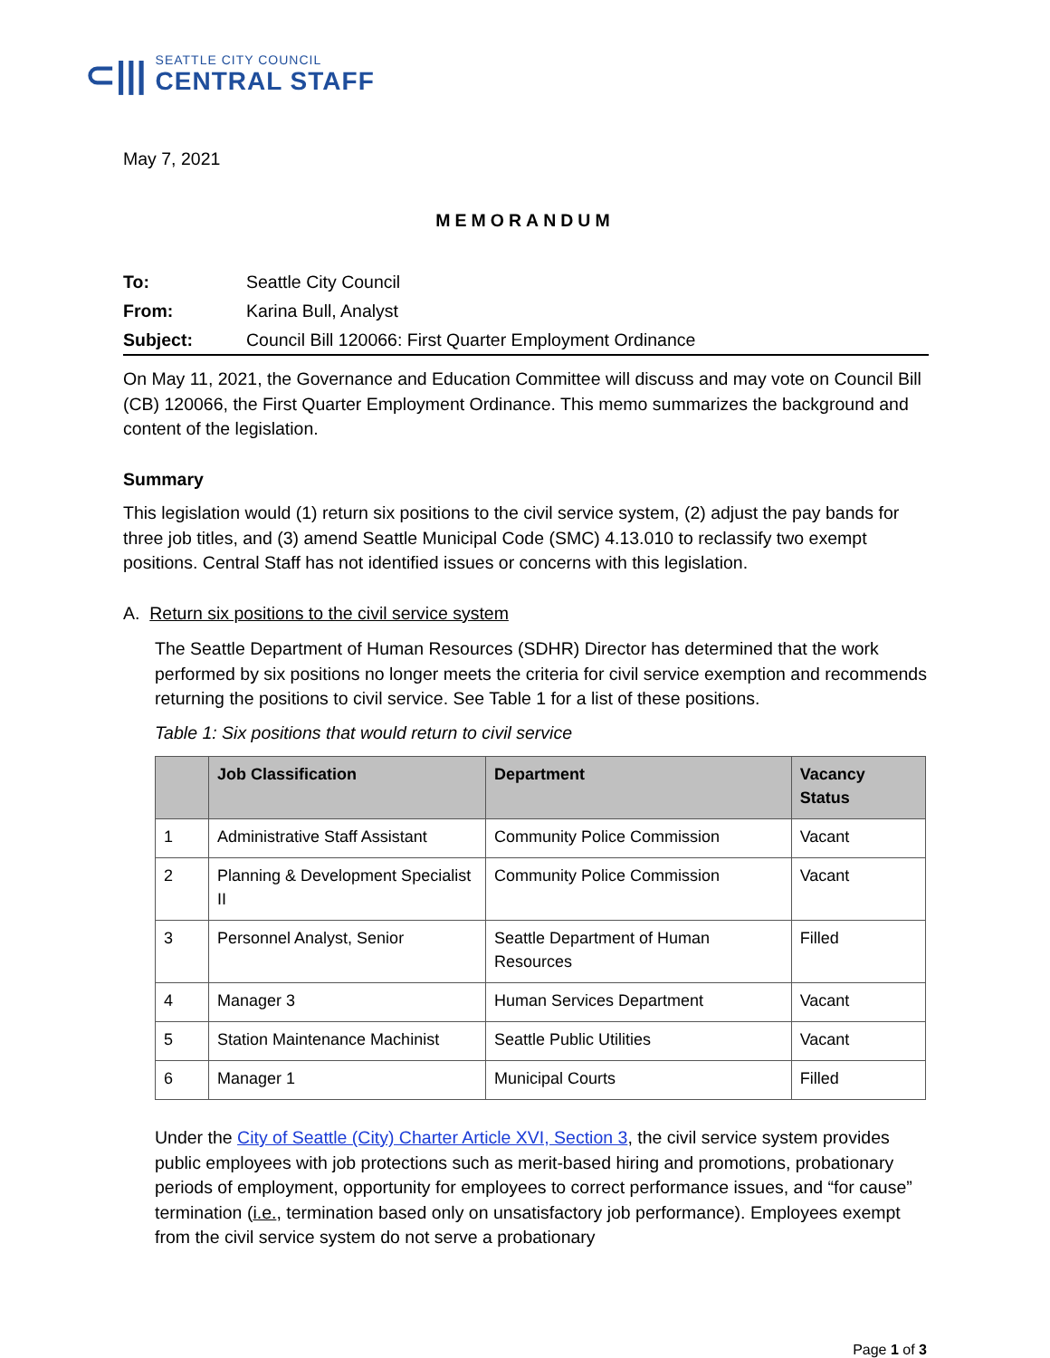⊂|||
SEATTLE CITY COUNCIL
CENTRAL STAFF
May 7, 2021
MEMORANDUM
To: Seattle City Council
From: Karina Bull, Analyst
Subject: Council Bill 120066: First Quarter Employment Ordinance
On May 11, 2021, the Governance and Education Committee will discuss and may vote on Council Bill (CB) 120066, the First Quarter Employment Ordinance. This memo summarizes the background and content of the legislation.
Summary
This legislation would (1) return six positions to the civil service system, (2) adjust the pay bands for three job titles, and (3) amend Seattle Municipal Code (SMC) 4.13.010 to reclassify two exempt positions. Central Staff has not identified issues or concerns with this legislation.
A. Return six positions to the civil service system
The Seattle Department of Human Resources (SDHR) Director has determined that the work performed by six positions no longer meets the criteria for civil service exemption and recommends returning the positions to civil service. See Table 1 for a list of these positions.
Table 1: Six positions that would return to civil service
| | Job Classification | Department | Vacancy Status |
| --- | --- | --- | --- |
| 1 | Administrative Staff Assistant | Community Police Commission | Vacant |
| 2 | Planning & Development Specialist II | Community Police Commission | Vacant |
| 3 | Personnel Analyst, Senior | Seattle Department of Human Resources | Filled |
| 4 | Manager 3 | Human Services Department | Vacant |
| 5 | Station Maintenance Machinist | Seattle Public Utilities | Vacant |
| 6 | Manager 1 | Municipal Courts | Filled |
Under the City of Seattle (City) Charter Article XVI, Section 3, the civil service system provides public employees with job protections such as merit-based hiring and promotions, probationary periods of employment, opportunity for employees to correct performance issues, and “for cause” termination (i.e., termination based only on unsatisfactory job performance). Employees exempt from the civil service system do not serve a probationary
Page 1 of 3